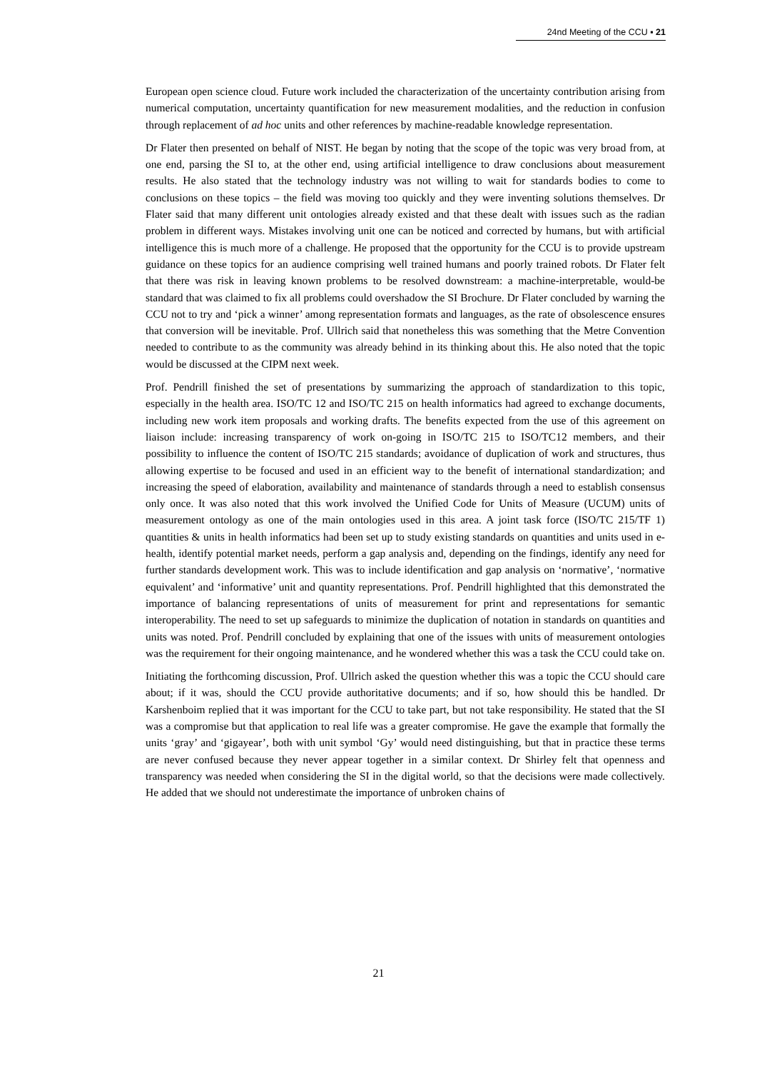24nd Meeting of the CCU ▪ 21
European open science cloud. Future work included the characterization of the uncertainty contribution arising from numerical computation, uncertainty quantification for new measurement modalities, and the reduction in confusion through replacement of ad hoc units and other references by machine-readable knowledge representation.
Dr Flater then presented on behalf of NIST. He began by noting that the scope of the topic was very broad from, at one end, parsing the SI to, at the other end, using artificial intelligence to draw conclusions about measurement results. He also stated that the technology industry was not willing to wait for standards bodies to come to conclusions on these topics – the field was moving too quickly and they were inventing solutions themselves. Dr Flater said that many different unit ontologies already existed and that these dealt with issues such as the radian problem in different ways. Mistakes involving unit one can be noticed and corrected by humans, but with artificial intelligence this is much more of a challenge. He proposed that the opportunity for the CCU is to provide upstream guidance on these topics for an audience comprising well trained humans and poorly trained robots. Dr Flater felt that there was risk in leaving known problems to be resolved downstream: a machine-interpretable, would-be standard that was claimed to fix all problems could overshadow the SI Brochure. Dr Flater concluded by warning the CCU not to try and ‘pick a winner’ among representation formats and languages, as the rate of obsolescence ensures that conversion will be inevitable. Prof. Ullrich said that nonetheless this was something that the Metre Convention needed to contribute to as the community was already behind in its thinking about this. He also noted that the topic would be discussed at the CIPM next week.
Prof. Pendrill finished the set of presentations by summarizing the approach of standardization to this topic, especially in the health area. ISO/TC 12 and ISO/TC 215 on health informatics had agreed to exchange documents, including new work item proposals and working drafts. The benefits expected from the use of this agreement on liaison include: increasing transparency of work on-going in ISO/TC 215 to ISO/TC12 members, and their possibility to influence the content of ISO/TC 215 standards; avoidance of duplication of work and structures, thus allowing expertise to be focused and used in an efficient way to the benefit of international standardization; and increasing the speed of elaboration, availability and maintenance of standards through a need to establish consensus only once. It was also noted that this work involved the Unified Code for Units of Measure (UCUM) units of measurement ontology as one of the main ontologies used in this area. A joint task force (ISO/TC 215/TF 1) quantities & units in health informatics had been set up to study existing standards on quantities and units used in e-health, identify potential market needs, perform a gap analysis and, depending on the findings, identify any need for further standards development work. This was to include identification and gap analysis on ‘normative’, ‘normative equivalent’ and ‘informative’ unit and quantity representations. Prof. Pendrill highlighted that this demonstrated the importance of balancing representations of units of measurement for print and representations for semantic interoperability. The need to set up safeguards to minimize the duplication of notation in standards on quantities and units was noted. Prof. Pendrill concluded by explaining that one of the issues with units of measurement ontologies was the requirement for their ongoing maintenance, and he wondered whether this was a task the CCU could take on.
Initiating the forthcoming discussion, Prof. Ullrich asked the question whether this was a topic the CCU should care about; if it was, should the CCU provide authoritative documents; and if so, how should this be handled. Dr Karshenboim replied that it was important for the CCU to take part, but not take responsibility. He stated that the SI was a compromise but that application to real life was a greater compromise. He gave the example that formally the units ‘gray’ and ‘gigayear’, both with unit symbol ‘Gy’ would need distinguishing, but that in practice these terms are never confused because they never appear together in a similar context. Dr Shirley felt that openness and transparency was needed when considering the SI in the digital world, so that the decisions were made collectively. He added that we should not underestimate the importance of unbroken chains of
21